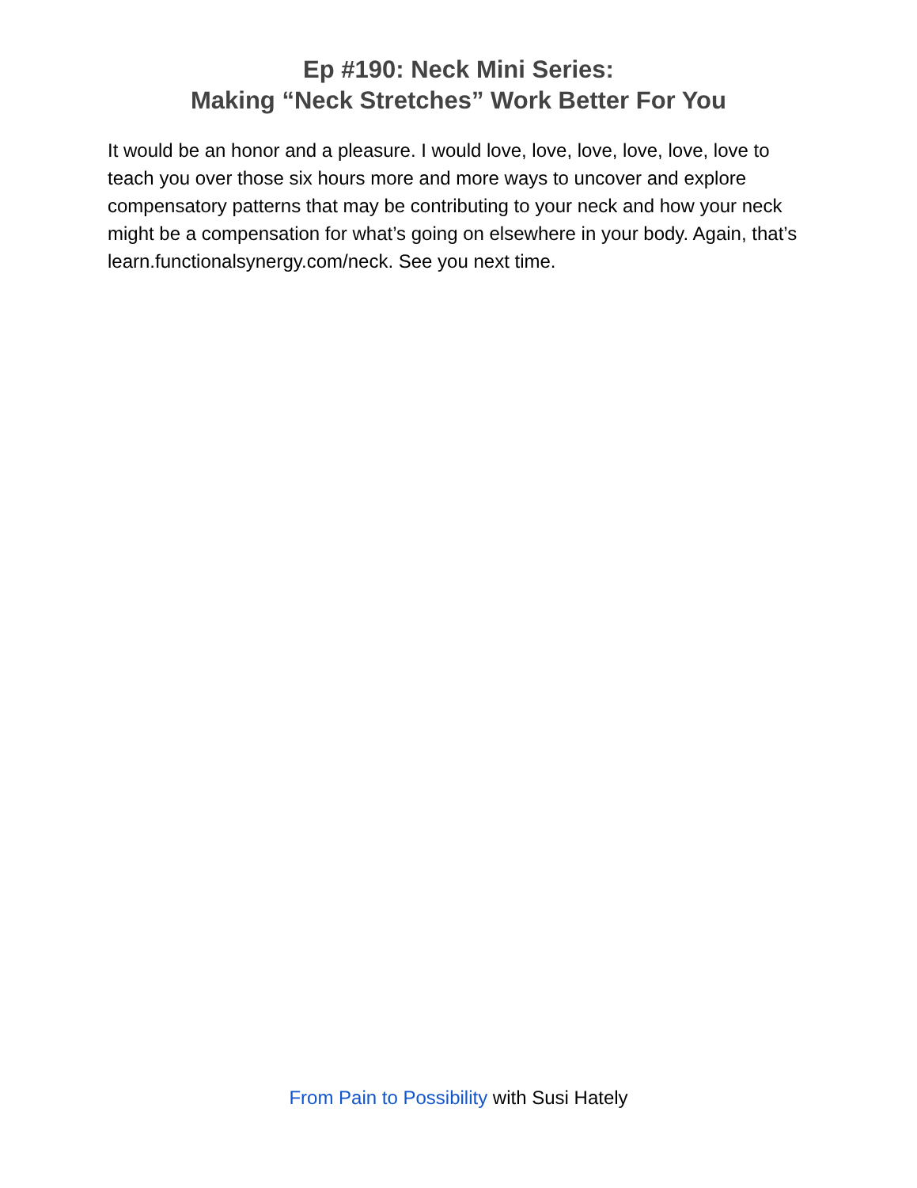Ep #190: Neck Mini Series:
Making “Neck Stretches” Work Better For You
It would be an honor and a pleasure. I would love, love, love, love, love, love to teach you over those six hours more and more ways to uncover and explore compensatory patterns that may be contributing to your neck and how your neck might be a compensation for what’s going on elsewhere in your body. Again, that’s learn.functionalsynergy.com/neck. See you next time.
From Pain to Possibility with Susi Hately